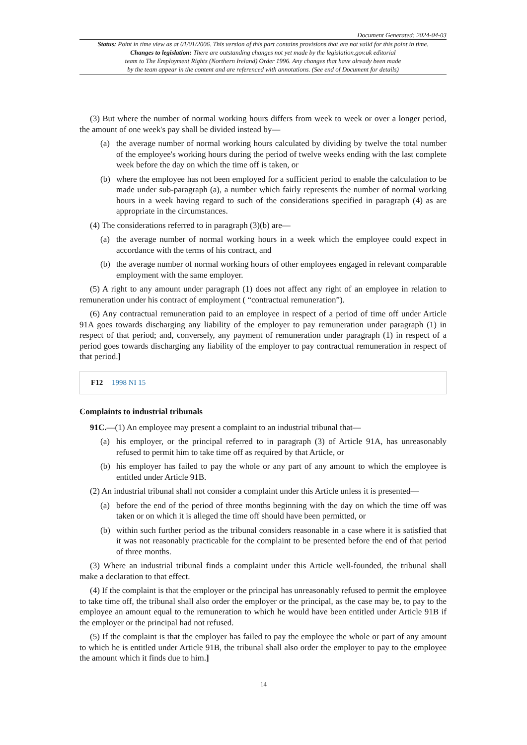Document Generated: 2024-04-03
Status: Point in time view as at 01/01/2006. This version of this part contains provisions that are not valid for this point in time.
Changes to legislation: There are outstanding changes not yet made by the legislation.gov.uk editorial
team to The Employment Rights (Northern Ireland) Order 1996. Any changes that have already been made
by the team appear in the content and are referenced with annotations. (See end of Document for details)
(3) But where the number of normal working hours differs from week to week or over a longer period, the amount of one week's pay shall be divided instead by—
(a) the average number of normal working hours calculated by dividing by twelve the total number of the employee's working hours during the period of twelve weeks ending with the last complete week before the day on which the time off is taken, or
(b) where the employee has not been employed for a sufficient period to enable the calculation to be made under sub-paragraph (a), a number which fairly represents the number of normal working hours in a week having regard to such of the considerations specified in paragraph (4) as are appropriate in the circumstances.
(4) The considerations referred to in paragraph (3)(b) are—
(a) the average number of normal working hours in a week which the employee could expect in accordance with the terms of his contract, and
(b) the average number of normal working hours of other employees engaged in relevant comparable employment with the same employer.
(5) A right to any amount under paragraph (1) does not affect any right of an employee in relation to remuneration under his contract of employment ( “contractual remuneration”).
(6) Any contractual remuneration paid to an employee in respect of a period of time off under Article 91A goes towards discharging any liability of the employer to pay remuneration under paragraph (1) in respect of that period; and, conversely, any payment of remuneration under paragraph (1) in respect of a period goes towards discharging any liability of the employer to pay contractual remuneration in respect of that period.]
F12 1998 NI 15
Complaints to industrial tribunals
91C.—(1) An employee may present a complaint to an industrial tribunal that—
(a) his employer, or the principal referred to in paragraph (3) of Article 91A, has unreasonably refused to permit him to take time off as required by that Article, or
(b) his employer has failed to pay the whole or any part of any amount to which the employee is entitled under Article 91B.
(2) An industrial tribunal shall not consider a complaint under this Article unless it is presented—
(a) before the end of the period of three months beginning with the day on which the time off was taken or on which it is alleged the time off should have been permitted, or
(b) within such further period as the tribunal considers reasonable in a case where it is satisfied that it was not reasonably practicable for the complaint to be presented before the end of that period of three months.
(3) Where an industrial tribunal finds a complaint under this Article well-founded, the tribunal shall make a declaration to that effect.
(4) If the complaint is that the employer or the principal has unreasonably refused to permit the employee to take time off, the tribunal shall also order the employer or the principal, as the case may be, to pay to the employee an amount equal to the remuneration to which he would have been entitled under Article 91B if the employer or the principal had not refused.
(5) If the complaint is that the employer has failed to pay the employee the whole or part of any amount to which he is entitled under Article 91B, the tribunal shall also order the employer to pay to the employee the amount which it finds due to him.]
14